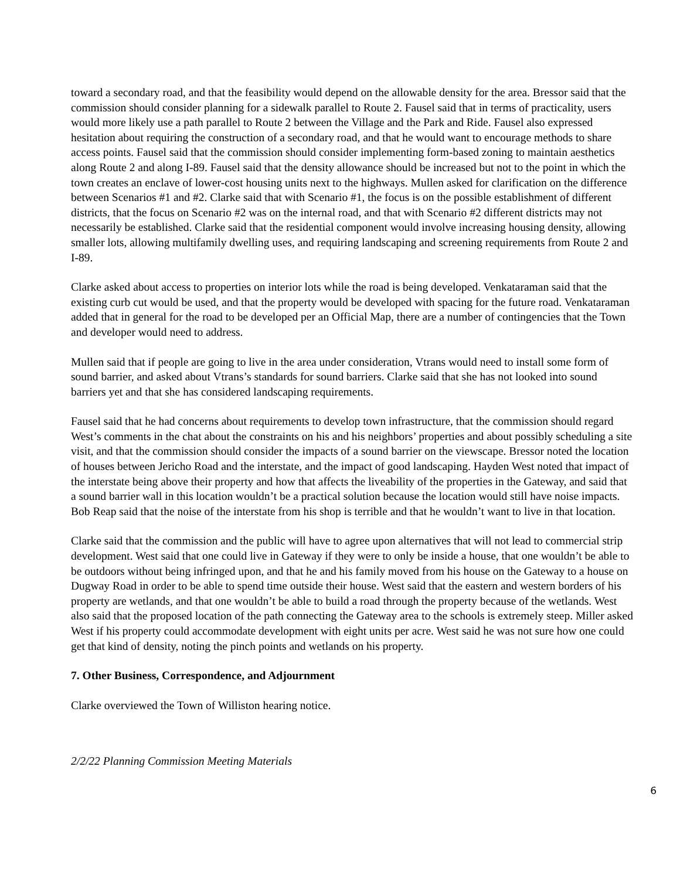toward a secondary road, and that the feasibility would depend on the allowable density for the area. Bressor said that the commission should consider planning for a sidewalk parallel to Route 2. Fausel said that in terms of practicality, users would more likely use a path parallel to Route 2 between the Village and the Park and Ride. Fausel also expressed hesitation about requiring the construction of a secondary road, and that he would want to encourage methods to share access points. Fausel said that the commission should consider implementing form-based zoning to maintain aesthetics along Route 2 and along I-89. Fausel said that the density allowance should be increased but not to the point in which the town creates an enclave of lower-cost housing units next to the highways. Mullen asked for clarification on the difference between Scenarios #1 and #2. Clarke said that with Scenario #1, the focus is on the possible establishment of different districts, that the focus on Scenario #2 was on the internal road, and that with Scenario #2 different districts may not necessarily be established. Clarke said that the residential component would involve increasing housing density, allowing smaller lots, allowing multifamily dwelling uses, and requiring landscaping and screening requirements from Route 2 and I-89.
Clarke asked about access to properties on interior lots while the road is being developed. Venkataraman said that the existing curb cut would be used, and that the property would be developed with spacing for the future road. Venkataraman added that in general for the road to be developed per an Official Map, there are a number of contingencies that the Town and developer would need to address.
Mullen said that if people are going to live in the area under consideration, Vtrans would need to install some form of sound barrier, and asked about Vtrans’s standards for sound barriers. Clarke said that she has not looked into sound barriers yet and that she has considered landscaping requirements.
Fausel said that he had concerns about requirements to develop town infrastructure, that the commission should regard West’s comments in the chat about the constraints on his and his neighbors’ properties and about possibly scheduling a site visit, and that the commission should consider the impacts of a sound barrier on the viewscape. Bressor noted the location of houses between Jericho Road and the interstate, and the impact of good landscaping. Hayden West noted that impact of the interstate being above their property and how that affects the liveability of the properties in the Gateway, and said that a sound barrier wall in this location wouldn’t be a practical solution because the location would still have noise impacts. Bob Reap said that the noise of the interstate from his shop is terrible and that he wouldn’t want to live in that location.
Clarke said that the commission and the public will have to agree upon alternatives that will not lead to commercial strip development. West said that one could live in Gateway if they were to only be inside a house, that one wouldn’t be able to be outdoors without being infringed upon, and that he and his family moved from his house on the Gateway to a house on Dugway Road in order to be able to spend time outside their house. West said that the eastern and western borders of his property are wetlands, and that one wouldn’t be able to build a road through the property because of the wetlands. West also said that the proposed location of the path connecting the Gateway area to the schools is extremely steep. Miller asked West if his property could accommodate development with eight units per acre. West said he was not sure how one could get that kind of density, noting the pinch points and wetlands on his property.
7. Other Business, Correspondence, and Adjournment
Clarke overviewed the Town of Williston hearing notice.
2/2/22 Planning Commission Meeting Materials
6